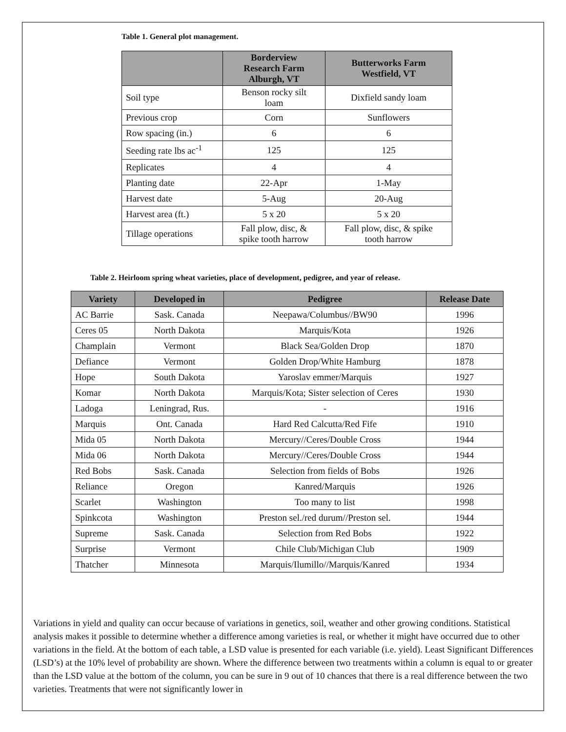Table 1. General plot management.
| | Borderview Research Farm Alburgh, VT | Butterworks Farm Westfield, VT |
| --- | --- | --- |
| Soil type | Benson rocky silt loam | Dixfield sandy loam |
| Previous crop | Corn | Sunflowers |
| Row spacing (in.) | 6 | 6 |
| Seeding rate lbs ac<sup>-1</sup> | 125 | 125 |
| Replicates | 4 | 4 |
| Planting date | 22-Apr | 1-May |
| Harvest date | 5-Aug | 20-Aug |
| Harvest area (ft.) | 5 x 20 | 5 x 20 |
| Tillage operations | Fall plow, disc, & spike tooth harrow | Fall plow, disc, & spike tooth harrow |
Table 2. Heirloom spring wheat varieties, place of development, pedigree, and year of release.
| Variety | Developed in | Pedigree | Release Date |
| --- | --- | --- | --- |
| AC Barrie | Sask. Canada | Neepawa/Columbus//BW90 | 1996 |
| Ceres 05 | North Dakota | Marquis/Kota | 1926 |
| Champlain | Vermont | Black Sea/Golden Drop | 1870 |
| Defiance | Vermont | Golden Drop/White Hamburg | 1878 |
| Hope | South Dakota | Yaroslav emmer/Marquis | 1927 |
| Komar | North Dakota | Marquis/Kota; Sister selection of Ceres | 1930 |
| Ladoga | Leningrad, Rus. | - | 1916 |
| Marquis | Ont. Canada | Hard Red Calcutta/Red Fife | 1910 |
| Mida 05 | North Dakota | Mercury//Ceres/Double Cross | 1944 |
| Mida 06 | North Dakota | Mercury//Ceres/Double Cross | 1944 |
| Red Bobs | Sask. Canada | Selection from fields of Bobs | 1926 |
| Reliance | Oregon | Kanred/Marquis | 1926 |
| Scarlet | Washington | Too many to list | 1998 |
| Spinkcota | Washington | Preston sel./red durum//Preston sel. | 1944 |
| Supreme | Sask. Canada | Selection from Red Bobs | 1922 |
| Surprise | Vermont | Chile Club/Michigan Club | 1909 |
| Thatcher | Minnesota | Marquis/Ilumillo//Marquis/Kanred | 1934 |
Variations in yield and quality can occur because of variations in genetics, soil, weather and other growing conditions. Statistical analysis makes it possible to determine whether a difference among varieties is real, or whether it might have occurred due to other variations in the field. At the bottom of each table, a LSD value is presented for each variable (i.e. yield). Least Significant Differences (LSD’s) at the 10% level of probability are shown. Where the difference between two treatments within a column is equal to or greater than the LSD value at the bottom of the column, you can be sure in 9 out of 10 chances that there is a real difference between the two varieties. Treatments that were not significantly lower in